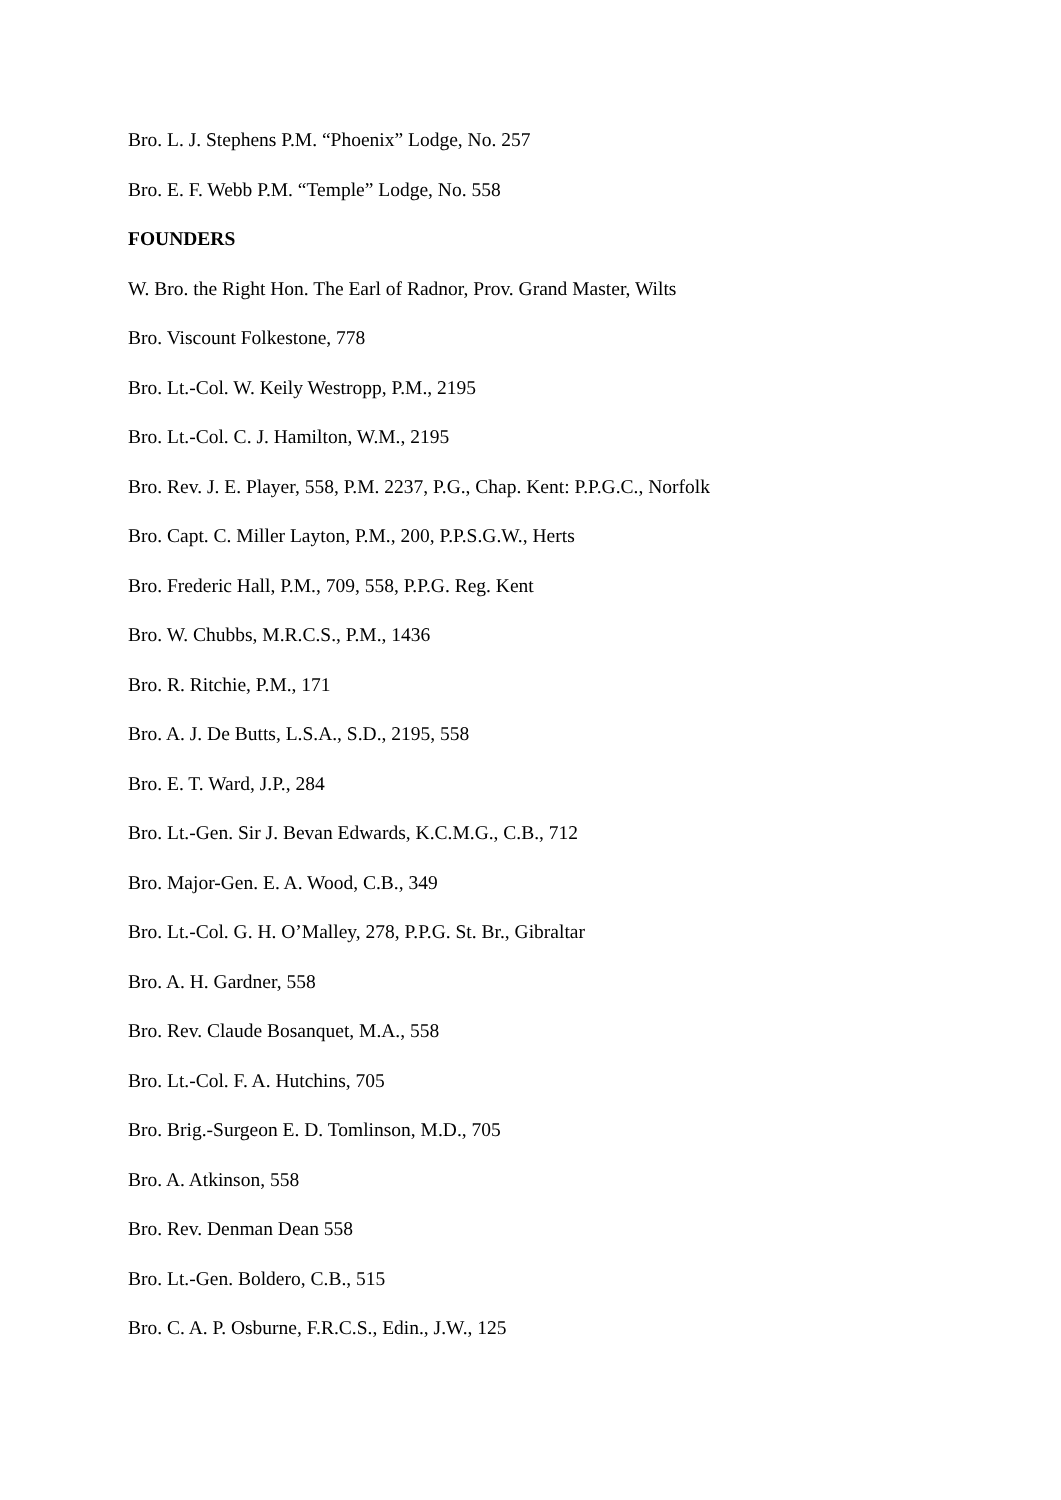Bro. L. J. Stephens P.M. “Phoenix” Lodge, No. 257
Bro. E. F. Webb P.M. “Temple” Lodge, No. 558
FOUNDERS
W. Bro. the Right Hon. The Earl of Radnor, Prov. Grand Master, Wilts
Bro. Viscount Folkestone, 778
Bro. Lt.-Col. W. Keily Westropp, P.M., 2195
Bro. Lt.-Col. C. J. Hamilton, W.M., 2195
Bro. Rev. J. E. Player, 558, P.M. 2237, P.G., Chap. Kent: P.P.G.C., Norfolk
Bro. Capt. C. Miller Layton, P.M., 200, P.P.S.G.W., Herts
Bro. Frederic Hall, P.M., 709, 558, P.P.G. Reg. Kent
Bro. W. Chubbs, M.R.C.S., P.M., 1436
Bro. R. Ritchie, P.M., 171
Bro. A. J. De Butts, L.S.A., S.D., 2195, 558
Bro. E. T. Ward, J.P., 284
Bro. Lt.-Gen. Sir J. Bevan Edwards, K.C.M.G., C.B., 712
Bro. Major-Gen. E. A. Wood, C.B., 349
Bro. Lt.-Col. G. H. O’Malley, 278, P.P.G. St. Br., Gibraltar
Bro. A. H. Gardner, 558
Bro. Rev. Claude Bosanquet, M.A., 558
Bro. Lt.-Col. F. A. Hutchins, 705
Bro. Brig.-Surgeon E. D. Tomlinson, M.D., 705
Bro. A. Atkinson, 558
Bro. Rev. Denman Dean 558
Bro. Lt.-Gen. Boldero, C.B., 515
Bro. C. A. P. Osburne, F.R.C.S., Edin., J.W., 125